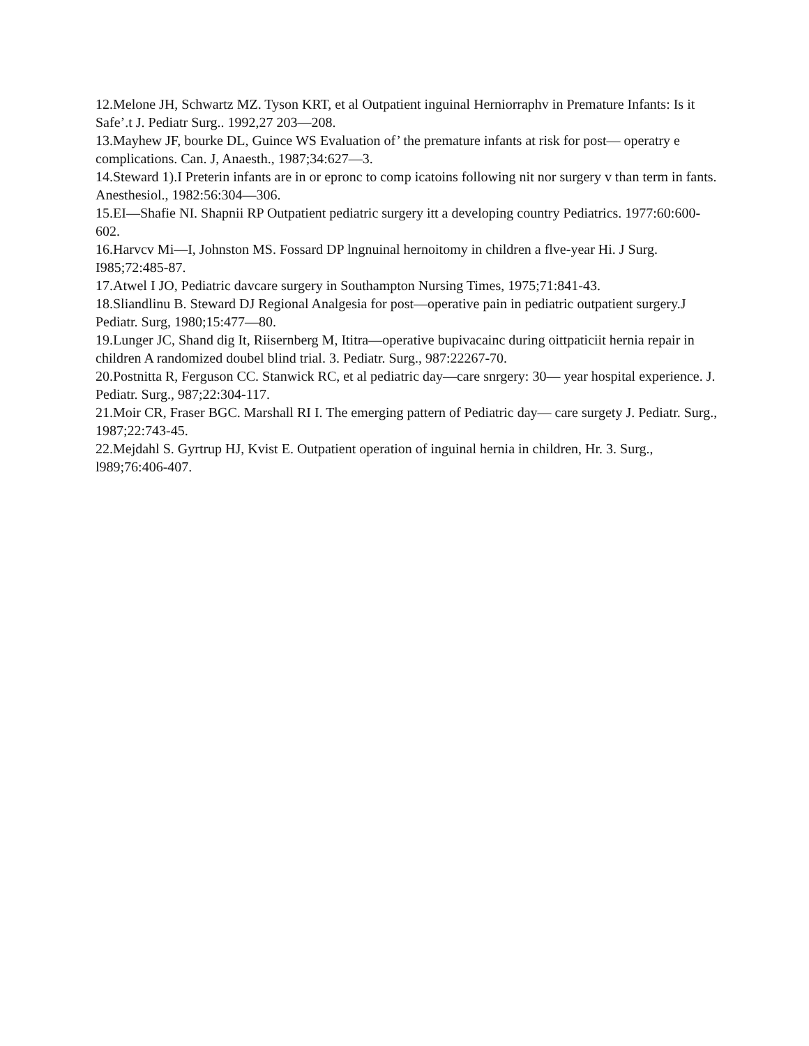12.Melone JH, Schwartz MZ. Tyson KRT, et al Outpatient inguinal Herniorraphv in Premature Infants: Is it Safe’.t J. Pediatr Surg.. 1992,27 203—208.
13.Mayhew JF, bourke DL, Guince WS Evaluation of’ the premature infants at risk for post— operatry e complications. Can. J, Anaesth., 1987;34:627—3.
14.Steward 1).I Preterin infants are in or epronc to comp icatoins following nit nor surgery v than term in fants. Anesthesiol., 1982:56:304—306.
15.EI—Shafie NI. Shapnii RP Outpatient pediatric surgery itt a developing country Pediatrics. 1977:60:600-602.
16.Harvcv Mi—I, Johnston MS. Fossard DP lngnuinal hernoitomy in children a flve-year Hi. J Surg. I985;72:485-87.
17.Atwel I JO, Pediatric davcare surgery in Southampton Nursing Times, 1975;71:841-43.
18.Sliandlinu B. Steward DJ Regional Analgesia for post—operative pain in pediatric outpatient surgery.J Pediatr. Surg, 1980;15:477—80.
19.Lunger JC, Shand dig It, Riisernberg M, Ititra—operative bupivacainc during oittpaticiit hernia repair in children A randomized doubel blind trial. 3. Pediatr. Surg., 987:22267-70.
20.Postnitta R, Ferguson CC. Stanwick RC, et al pediatric day—care snrgery: 30— year hospital experience. J. Pediatr. Surg., 987;22:304-117.
21.Moir CR, Fraser BGC. Marshall RI I. The emerging pattern of Pediatric day— care surgety J. Pediatr. Surg., 1987;22:743-45.
22.Mejdahl S. Gyrtrup HJ, Kvist E. Outpatient operation of inguinal hernia in children, Hr. 3. Surg., l989;76:406-407.